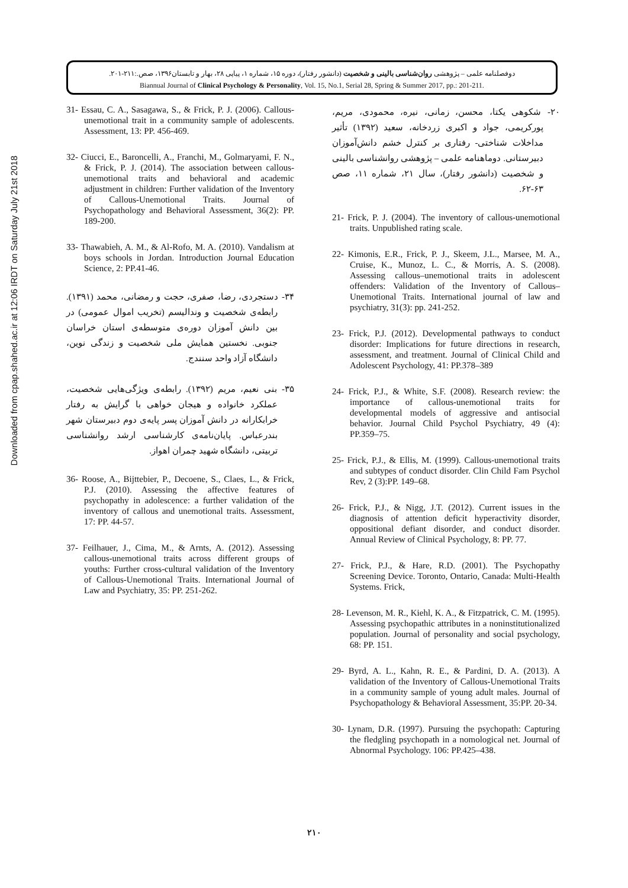Downloaded from cpap.shahed.ac.ir at 12:06 IRDT on Saturday July 21st 2018
دوفصلنامه علمی – پژوهشی روان‌شناسی بالینی و شخصیت (دانشور رفتار)، دوره ۱۵، شماره ۱، پیاپی ۲۸، بهار و تابستان۱۳۹۶، صص.:۲۱۱-۲۰۱.
Biannual Journal of Clinical Psychology & Personality, Vol. 15, No.1, Serial 28, Spring & Summer 2017, pp.: 201-211.
۲۰- شکوهی یکتا، محسن، زمانی، نیره، محمودی، مریم، پورکریمی، جواد و اکبری زردخانه، سعید (۱۳۹۲) تأثیر مداخلات شناختی- رفتاری بر کنترل خشم دانش‌آموزان دبیرستانی. دوماهنامه علمی – پژوهشی روانشناسی بالینی و شخصیت (دانشور رفتار)، سال ۲۱، شماره ۱۱، صص ۶۳-۶۲.
21- Frick, P. J. (2004). The inventory of callous-unemotional traits. Unpublished rating scale.
22- Kimonis, E.R., Frick, P. J., Skeem, J.L., Marsee, M. A., Cruise, K., Munoz, L. C., & Morris, A. S. (2008). Assessing callous–unemotional traits in adolescent offenders: Validation of the Inventory of Callous–Unemotional Traits. International journal of law and psychiatry, 31(3): pp. 241-252.
23- Frick, P.J. (2012). Developmental pathways to conduct disorder: Implications for future directions in research, assessment, and treatment. Journal of Clinical Child and Adolescent Psychology, 41: PP.378–389
24- Frick, P.J., & White, S.F. (2008). Research review: the importance of callous-unemotional traits for developmental models of aggressive and antisocial behavior. Journal Child Psychol Psychiatry, 49 (4): PP.359–75.
25- Frick, P.J., & Ellis, M. (1999). Callous-unemotional traits and subtypes of conduct disorder. Clin Child Fam Psychol Rev, 2 (3):PP. 149–68.
26- Frick, P.J., & Nigg, J.T. (2012). Current issues in the diagnosis of attention deficit hyperactivity disorder, oppositional defiant disorder, and conduct disorder. Annual Review of Clinical Psychology, 8: PP. 77.
27- Frick, P.J., & Hare, R.D. (2001). The Psychopathy Screening Device. Toronto, Ontario, Canada: Multi-Health Systems. Frick,
28- Levenson, M. R., Kiehl, K. A., & Fitzpatrick, C. M. (1995). Assessing psychopathic attributes in a noninstitutionalized population. Journal of personality and social psychology, 68: PP. 151.
29- Byrd, A. L., Kahn, R. E., & Pardini, D. A. (2013). A validation of the Inventory of Callous-Unemotional Traits in a community sample of young adult males. Journal of Psychopathology & Behavioral Assessment, 35:PP. 20-34.
30- Lynam, D.R. (1997). Pursuing the psychopath: Capturing the fledgling psychopath in a nomological net. Journal of Abnormal Psychology. 106: PP.425–438.
31- Essau, C. A., Sasagawa, S., & Frick, P. J. (2006). Callous- unemotional trait in a community sample of adolescents. Assessment, 13: PP. 456-469.
32- Ciucci, E., Baroncelli, A., Franchi, M., Golmaryami, F. N., & Frick, P. J. (2014). The association between callous-unemotional traits and behavioral and academic adjustment in children: Further validation of the Inventory of Callous-Unemotional Traits. Journal of Psychopathology and Behavioral Assessment, 36(2): PP. 189-200.
33- Thawabieh, A. M., & Al-Rofo, M. A. (2010). Vandalism at boys schools in Jordan. Introduction Journal Education Science, 2: PP.41-46.
۳۴- دستجردی، رضا، صفری، حجت و رمضانی، محمد (۱۳۹۱). رابطه‌ی شخصیت و وندالیسم (تخریب اموال عمومی) در بین دانش آموزان دوره‌ی متوسطه‌ی استان خراسان جنوبی. نخستین همایش ملی شخصیت و زندگی نوین، دانشگاه آزاد واحد سنندج.
۳۵- بنی نعیم، مریم (۱۳۹۲). رابطه‌ی ویژگی‌هایی شخصیت، عملکرد خانواده و هیجان خواهی با گرایش به رفتار خرابکارانه در دانش آموزان پسر پایه‌ی دوم دبیرستان شهر بندرعباس. پایان‌نامه‌ی کارشناسی ارشد روانشناسی تربیتی، دانشگاه شهید چمران اهواز.
36- Roose, A., Bijttebier, P., Decoene, S., Claes, L., & Frick, P.J. (2010). Assessing the affective features of psychopathy in adolescence: a further validation of the inventory of callous and unemotional traits. Assessment, 17: PP. 44-57.
37- Feilhauer, J., Cima, M., & Arnts, A. (2012). Assessing callous-unemotional traits across different groups of youths: Further cross-cultural validation of the Inventory of Callous-Unemotional Traits. International Journal of Law and Psychiatry, 35: PP. 251-262.
۲۱۰